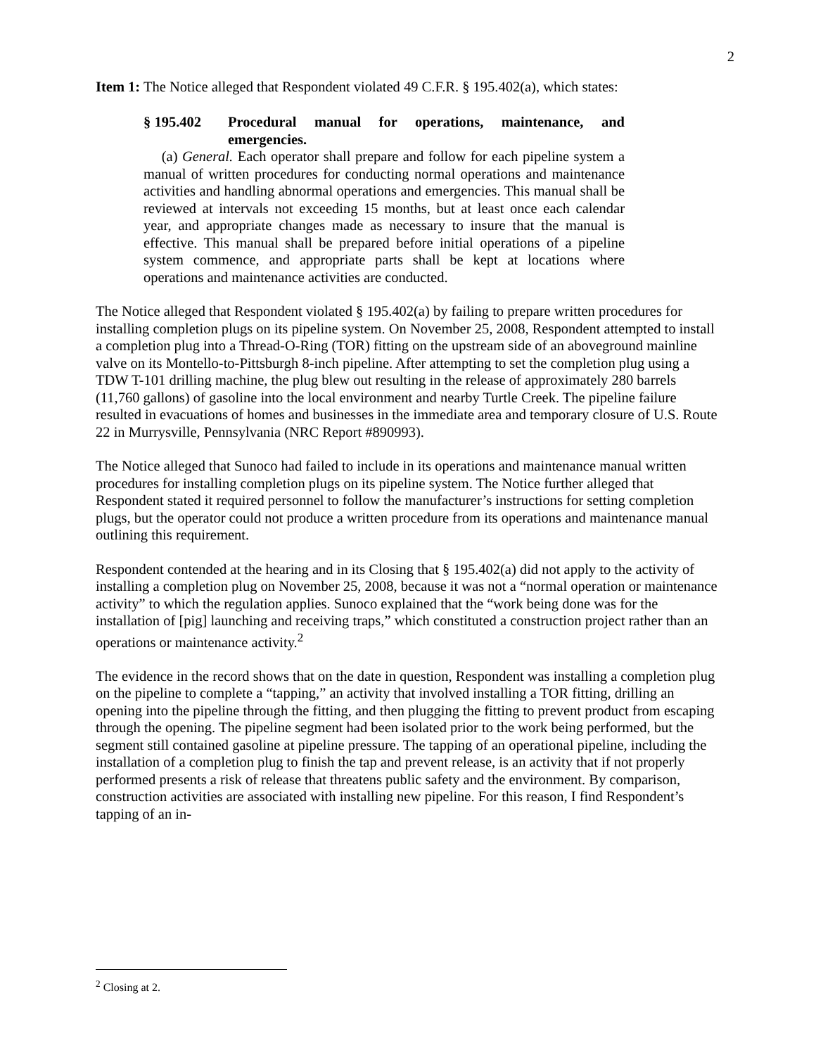2
Item 1: The Notice alleged that Respondent violated 49 C.F.R. § 195.402(a), which states:
§ 195.402 Procedural manual for operations, maintenance, and emergencies.
(a) General. Each operator shall prepare and follow for each pipeline system a manual of written procedures for conducting normal operations and maintenance activities and handling abnormal operations and emergencies. This manual shall be reviewed at intervals not exceeding 15 months, but at least once each calendar year, and appropriate changes made as necessary to insure that the manual is effective. This manual shall be prepared before initial operations of a pipeline system commence, and appropriate parts shall be kept at locations where operations and maintenance activities are conducted.
The Notice alleged that Respondent violated § 195.402(a) by failing to prepare written procedures for installing completion plugs on its pipeline system. On November 25, 2008, Respondent attempted to install a completion plug into a Thread-O-Ring (TOR) fitting on the upstream side of an aboveground mainline valve on its Montello-to-Pittsburgh 8-inch pipeline. After attempting to set the completion plug using a TDW T-101 drilling machine, the plug blew out resulting in the release of approximately 280 barrels (11,760 gallons) of gasoline into the local environment and nearby Turtle Creek. The pipeline failure resulted in evacuations of homes and businesses in the immediate area and temporary closure of U.S. Route 22 in Murrysville, Pennsylvania (NRC Report #890993).
The Notice alleged that Sunoco had failed to include in its operations and maintenance manual written procedures for installing completion plugs on its pipeline system. The Notice further alleged that Respondent stated it required personnel to follow the manufacturer’s instructions for setting completion plugs, but the operator could not produce a written procedure from its operations and maintenance manual outlining this requirement.
Respondent contended at the hearing and in its Closing that § 195.402(a) did not apply to the activity of installing a completion plug on November 25, 2008, because it was not a “normal operation or maintenance activity” to which the regulation applies. Sunoco explained that the “work being done was for the installation of [pig] launching and receiving traps,” which constituted a construction project rather than an operations or maintenance activity.<sup>2</sup>
The evidence in the record shows that on the date in question, Respondent was installing a completion plug on the pipeline to complete a “tapping,” an activity that involved installing a TOR fitting, drilling an opening into the pipeline through the fitting, and then plugging the fitting to prevent product from escaping through the opening. The pipeline segment had been isolated prior to the work being performed, but the segment still contained gasoline at pipeline pressure. The tapping of an operational pipeline, including the installation of a completion plug to finish the tap and prevent release, is an activity that if not properly performed presents a risk of release that threatens public safety and the environment. By comparison, construction activities are associated with installing new pipeline. For this reason, I find Respondent’s tapping of an in-
<sup>2</sup> Closing at 2.